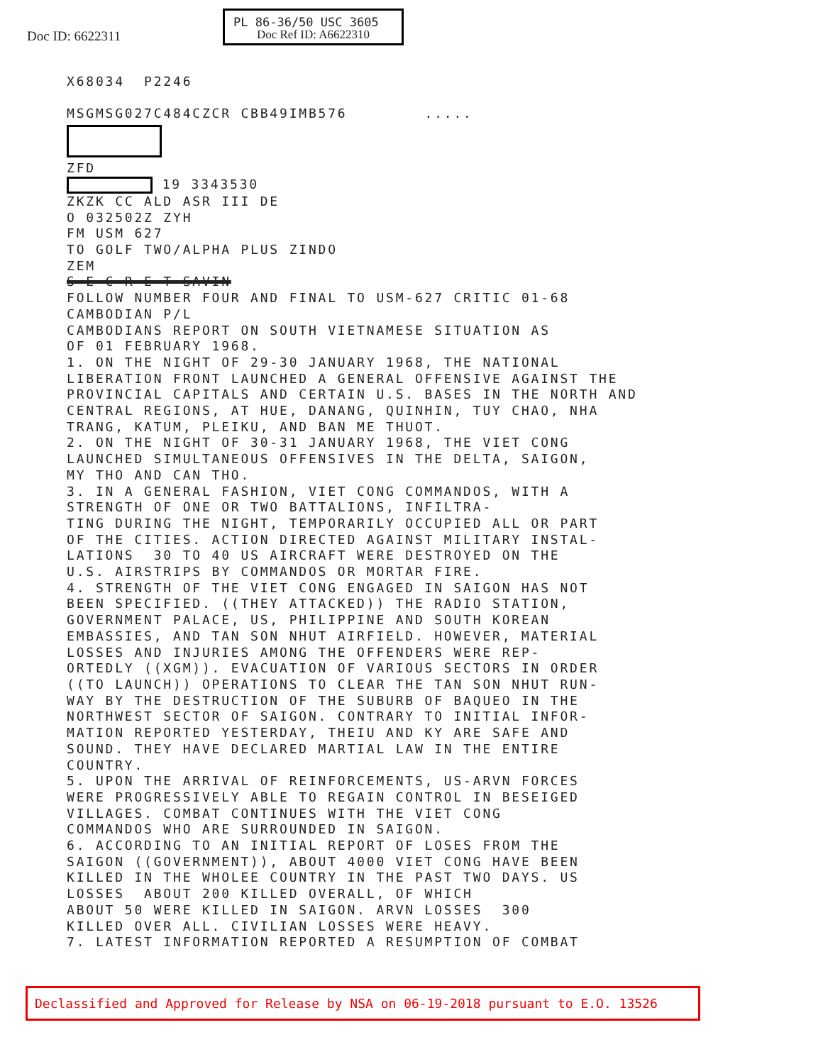Doc ID: 6622311
PL 86-36/50 USC 3605
Doc Ref ID: A6622310
X68034 P2246 MSGMSG027C484CZCR CBB49IMB576 .....
ZFD 19 3343530 ZKZK CC ALD ASR III DE O 032502Z ZYH FM USM 627 TO GOLF TWO/ALPHA PLUS ZINDO ZEM S E C R E T SAVIN FOLLOW NUMBER FOUR AND FINAL TO USM-627 CRITIC 01-68 CAMBODIAN P/L CAMBODIANS REPORT ON SOUTH VIETNAMESE SITUATION AS OF 01 FEBRUARY 1968. 1. ON THE NIGHT OF 29-30 JANUARY 1968, THE NATIONAL LIBERATION FRONT LAUNCHED A GENERAL OFFENSIVE AGAINST THE PROVINCIAL CAPITALS AND CERTAIN U.S. BASES IN THE NORTH AND CENTRAL REGIONS, AT HUE, DANANG, QUINHIN, TUY CHAO, NHA TRANG, KATUM, PLEIKU, AND BAN ME THUOT. 2. ON THE NIGHT OF 30-31 JANUARY 1968, THE VIET CONG LAUNCHED SIMULTANEOUS OFFENSIVES IN THE DELTA, SAIGON, MY THO AND CAN THO. 3. IN A GENERAL FASHION, VIET CONG COMMANDOS, WITH A STRENGTH OF ONE OR TWO BATTALIONS, INFILTRA- TING DURING THE NIGHT, TEMPORARILY OCCUPIED ALL OR PART OF THE CITIES. ACTION DIRECTED AGAINST MILITARY INSTAL- LATIONS 30 TO 40 US AIRCRAFT WERE DESTROYED ON THE U.S. AIRSTRIPS BY COMMANDOS OR MORTAR FIRE. 4. STRENGTH OF THE VIET CONG ENGAGED IN SAIGON HAS NOT BEEN SPECIFIED. ((THEY ATTACKED)) THE RADIO STATION, GOVERNMENT PALACE, US, PHILIPPINE AND SOUTH KOREAN EMBASSIES, AND TAN SON NHUT AIRFIELD. HOWEVER, MATERIAL LOSSES AND INJURIES AMONG THE OFFENDERS WERE REP- ORTEDLY ((XGM)). EVACUATION OF VARIOUS SECTORS IN ORDER ((TO LAUNCH)) OPERATIONS TO CLEAR THE TAN SON NHUT RUN- WAY BY THE DESTRUCTION OF THE SUBURB OF BAQUEO IN THE NORTHWEST SECTOR OF SAIGON. CONTRARY TO INITIAL INFOR- MATION REPORTED YESTERDAY, THEIU AND KY ARE SAFE AND SOUND. THEY HAVE DECLARED MARTIAL LAW IN THE ENTIRE COUNTRY. 5. UPON THE ARRIVAL OF REINFORCEMENTS, US-ARVN FORCES WERE PROGRESSIVELY ABLE TO REGAIN CONTROL IN BESEIGED VILLAGES. COMBAT CONTINUES WITH THE VIET CONG COMMANDOS WHO ARE SURROUNDED IN SAIGON. 6. ACCORDING TO AN INITIAL REPORT OF LOSES FROM THE SAIGON ((GOVERNMENT)), ABOUT 4000 VIET CONG HAVE BEEN KILLED IN THE WHOLEE COUNTRY IN THE PAST TWO DAYS. US LOSSES ABOUT 200 KILLED OVERALL, OF WHICH ABOUT 50 WERE KILLED IN SAIGON. ARVN LOSSES 300 KILLED OVER ALL. CIVILIAN LOSSES WERE HEAVY. 7. LATEST INFORMATION REPORTED A RESUMPTION OF COMBAT
Declassified and Approved for Release by NSA on 06-19-2018 pursuant to E.O. 13526